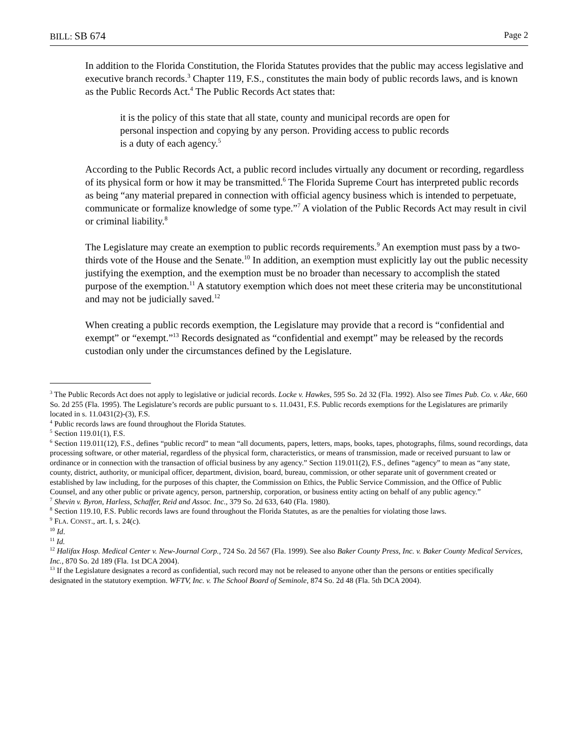BILL: SB 674 Page 2
In addition to the Florida Constitution, the Florida Statutes provides that the public may access legislative and executive branch records.<sup>3</sup> Chapter 119, F.S., constitutes the main body of public records laws, and is known as the Public Records Act.<sup>4</sup> The Public Records Act states that:
it is the policy of this state that all state, county and municipal records are open for personal inspection and copying by any person. Providing access to public records is a duty of each agency.<sup>5</sup>
According to the Public Records Act, a public record includes virtually any document or recording, regardless of its physical form or how it may be transmitted.<sup>6</sup> The Florida Supreme Court has interpreted public records as being “any material prepared in connection with official agency business which is intended to perpetuate, communicate or formalize knowledge of some type.”<sup>7</sup> A violation of the Public Records Act may result in civil or criminal liability.<sup>8</sup>
The Legislature may create an exemption to public records requirements.<sup>9</sup> An exemption must pass by a two-thirds vote of the House and the Senate.<sup>10</sup> In addition, an exemption must explicitly lay out the public necessity justifying the exemption, and the exemption must be no broader than necessary to accomplish the stated purpose of the exemption.<sup>11</sup> A statutory exemption which does not meet these criteria may be unconstitutional and may not be judicially saved.<sup>12</sup>
When creating a public records exemption, the Legislature may provide that a record is “confidential and exempt” or “exempt.”<sup>13</sup> Records designated as “confidential and exempt” may be released by the records custodian only under the circumstances defined by the Legislature.
<sup>3</sup> The Public Records Act does not apply to legislative or judicial records. Locke v. Hawkes, 595 So. 2d 32 (Fla. 1992). Also see Times Pub. Co. v. Ake, 660 So. 2d 255 (Fla. 1995). The Legislature’s records are public pursuant to s. 11.0431, F.S. Public records exemptions for the Legislatures are primarily located in s. 11.0431(2)-(3), F.S.
<sup>4</sup> Public records laws are found throughout the Florida Statutes.
<sup>5</sup> Section 119.01(1), F.S.
<sup>6</sup> Section 119.011(12), F.S., defines “public record” to mean “all documents, papers, letters, maps, books, tapes, photographs, films, sound recordings, data processing software, or other material, regardless of the physical form, characteristics, or means of transmission, made or received pursuant to law or ordinance or in connection with the transaction of official business by any agency.” Section 119.011(2), F.S., defines “agency” to mean as “any state, county, district, authority, or municipal officer, department, division, board, bureau, commission, or other separate unit of government created or established by law including, for the purposes of this chapter, the Commission on Ethics, the Public Service Commission, and the Office of Public Counsel, and any other public or private agency, person, partnership, corporation, or business entity acting on behalf of any public agency.”
<sup>7</sup> Shevin v. Byron, Harless, Schaffer, Reid and Assoc. Inc., 379 So. 2d 633, 640 (Fla. 1980).
<sup>8</sup> Section 119.10, F.S. Public records laws are found throughout the Florida Statutes, as are the penalties for violating those laws.
<sup>9</sup> FLA. CONST., art. I, s. 24(c).
<sup>10</sup> Id.
<sup>11</sup> Id.
<sup>12</sup> Halifax Hosp. Medical Center v. New-Journal Corp., 724 So. 2d 567 (Fla. 1999). See also Baker County Press, Inc. v. Baker County Medical Services, Inc., 870 So. 2d 189 (Fla. 1st DCA 2004).
<sup>13</sup> If the Legislature designates a record as confidential, such record may not be released to anyone other than the persons or entities specifically designated in the statutory exemption. WFTV, Inc. v. The School Board of Seminole, 874 So. 2d 48 (Fla. 5th DCA 2004).